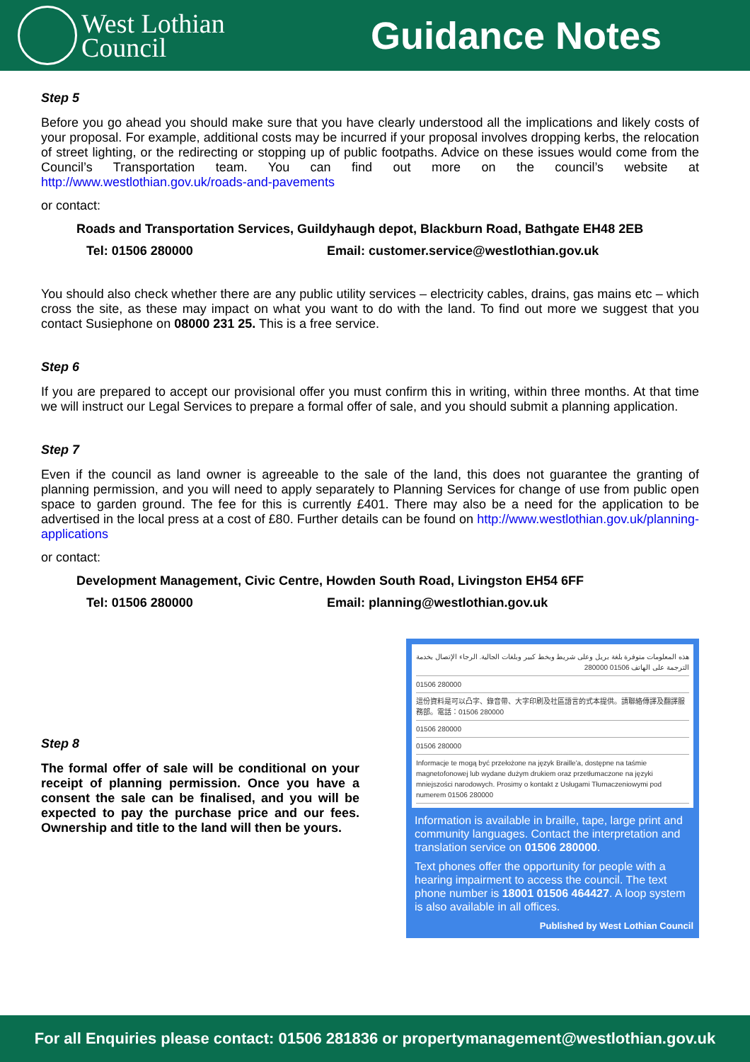West Lothian
Council
Guidance Notes
Step 5
Before you go ahead you should make sure that you have clearly understood all the implications and likely costs of your proposal. For example, additional costs may be incurred if your proposal involves dropping kerbs, the relocation of street lighting, or the redirecting or stopping up of public footpaths. Advice on these issues would come from the Council’s Transportation team. You can find out more on the council’s website at http://www.westlothian.gov.uk/roads-and-pavements
or contact:
Roads and Transportation Services, Guildyhaugh depot, Blackburn Road, Bathgate EH48 2EB
Tel: 01506 280000 Email: customer.service@westlothian.gov.uk
You should also check whether there are any public utility services – electricity cables, drains, gas mains etc – which cross the site, as these may impact on what you want to do with the land. To find out more we suggest that you contact Susiephone on 08000 231 25. This is a free service.
Step 6
If you are prepared to accept our provisional offer you must confirm this in writing, within three months. At that time we will instruct our Legal Services to prepare a formal offer of sale, and you should submit a planning application.
Step 7
Even if the council as land owner is agreeable to the sale of the land, this does not guarantee the granting of planning permission, and you will need to apply separately to Planning Services for change of use from public open space to garden ground. The fee for this is currently £401. There may also be a need for the application to be advertised in the local press at a cost of £80. Further details can be found on http://www.westlothian.gov.uk/planning-applications
or contact:
Development Management, Civic Centre, Howden South Road, Livingston EH54 6FF
Tel: 01506 280000 Email: planning@westlothian.gov.uk
Step 8
The formal offer of sale will be conditional on your receipt of planning permission. Once you have a consent the sale can be finalised, and you will be expected to pay the purchase price and our fees. Ownership and title to the land will then be yours.
هذه المعلومات متوفرة بلغة بريل وعلى شريط وبخط كبير وبلغات الجالية. الرجاء الإتصال بخدمة الترجمة على الهاتف 01506 280000
01506 280000
這份資料是可以凸字、錄音帶、大字印刷及社區語言的式本提供。請聯絡傳譯及翻譯服務部。電話：01506 280000
01506 280000
01506 280000
Informacje te mogą być przełożone na język Braille'a, dostępne na taśmie magnetofonowej lub wydane dużym drukiem oraz przetłumaczone na języki mniejszości narodowych. Prosimy o kontakt z Usługami Tłumaczeniowymi pod numerem 01506 280000
Information is available in braille, tape, large print and community languages. Contact the interpretation and translation service on 01506 280000.
Text phones offer the opportunity for people with a hearing impairment to access the council. The text phone number is 18001 01506 464427. A loop system is also available in all offices.
Published by West Lothian Council
For all Enquiries please contact: 01506 281836 or propertymanagement@westlothian.gov.uk